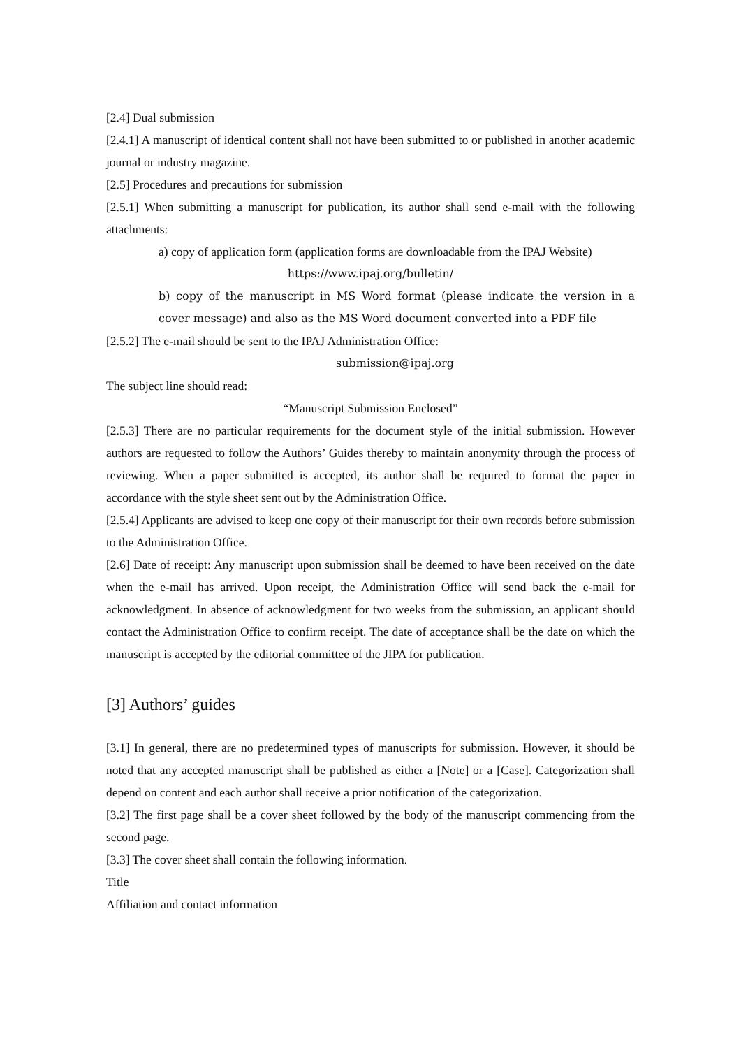[2.4] Dual submission
[2.4.1] A manuscript of identical content shall not have been submitted to or published in another academic journal or industry magazine.
[2.5] Procedures and precautions for submission
[2.5.1] When submitting a manuscript for publication, its author shall send e-mail with the following attachments:
a) copy of application form (application forms are downloadable from the IPAJ Website)
https://www.ipaj.org/bulletin/
b) copy of the manuscript in MS Word format (please indicate the version in a cover message) and also as the MS Word document converted into a PDF file
[2.5.2] The e-mail should be sent to the IPAJ Administration Office:
submission@ipaj.org
The subject line should read:
“Manuscript Submission Enclosed”
[2.5.3] There are no particular requirements for the document style of the initial submission. However authors are requested to follow the Authors’ Guides thereby to maintain anonymity through the process of reviewing. When a paper submitted is accepted, its author shall be required to format the paper in accordance with the style sheet sent out by the Administration Office.
[2.5.4] Applicants are advised to keep one copy of their manuscript for their own records before submission to the Administration Office.
[2.6] Date of receipt: Any manuscript upon submission shall be deemed to have been received on the date when the e-mail has arrived. Upon receipt, the Administration Office will send back the e-mail for acknowledgment. In absence of acknowledgment for two weeks from the submission, an applicant should contact the Administration Office to confirm receipt. The date of acceptance shall be the date on which the manuscript is accepted by the editorial committee of the JIPA for publication.
[3] Authors’ guides
[3.1] In general, there are no predetermined types of manuscripts for submission. However, it should be noted that any accepted manuscript shall be published as either a [Note] or a [Case]. Categorization shall depend on content and each author shall receive a prior notification of the categorization.
[3.2] The first page shall be a cover sheet followed by the body of the manuscript commencing from the second page.
[3.3] The cover sheet shall contain the following information.
Title
Affiliation and contact information